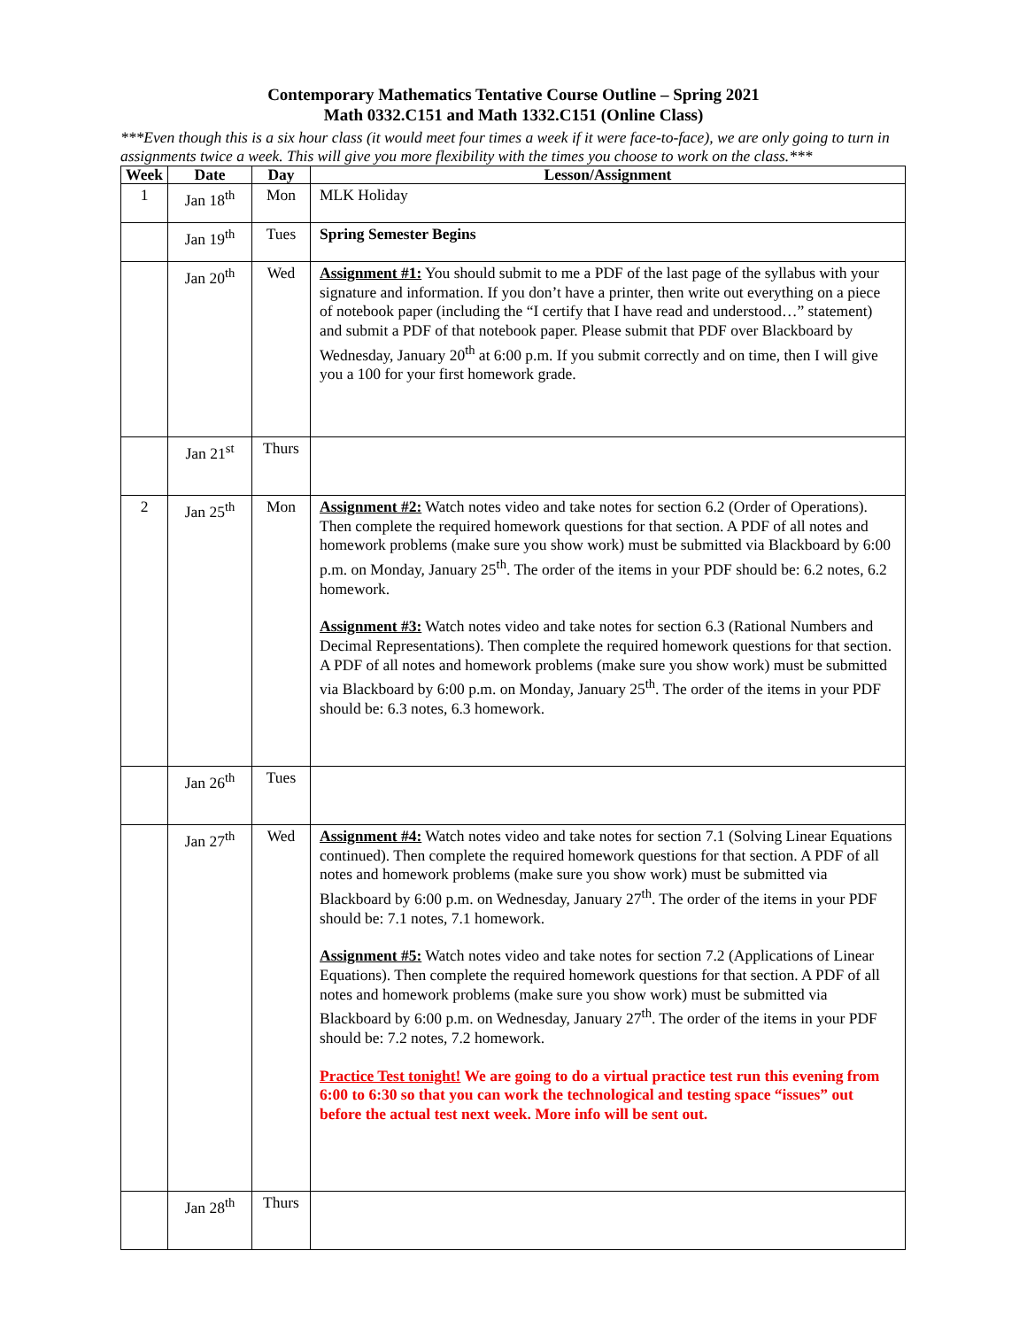Contemporary Mathematics Tentative Course Outline – Spring 2021
Math 0332.C151 and Math 1332.C151 (Online Class)
***Even though this is a six hour class (it would meet four times a week if it were face-to-face), we are only going to turn in assignments twice a week. This will give you more flexibility with the times you choose to work on the class.***
| Week | Date | Day | Lesson/Assignment |
| --- | --- | --- | --- |
| 1 | Jan 18<sup>th</sup> | Mon | MLK Holiday |
| | Jan 19<sup>th</sup> | Tues | Spring Semester Begins |
| | Jan 20<sup>th</sup> | Wed | Assignment #1: You should submit to me a PDF of the last page of the syllabus with your signature and information. If you don’t have a printer, then write out everything on a piece of notebook paper (including the “I certify that I have read and understood…” statement) and submit a PDF of that notebook paper. Please submit that PDF over Blackboard by Wednesday, January 20<sup>th</sup> at 6:00 p.m. If you submit correctly and on time, then I will give you a 100 for your first homework grade. |
| | Jan 21<sup>st</sup> | Thurs | |
| 2 | Jan 25<sup>th</sup> | Mon | Assignment #2: Watch notes video and take notes for section 6.2 (Order of Operations). Then complete the required homework questions for that section. A PDF of all notes and homework problems (make sure you show work) must be submitted via Blackboard by 6:00 p.m. on Monday, January 25<sup>th</sup>. The order of the items in your PDF should be: 6.2 notes, 6.2 homework. Assignment #3: Watch notes video and take notes for section 6.3 (Rational Numbers and Decimal Representations). Then complete the required homework questions for that section. A PDF of all notes and homework problems (make sure you show work) must be submitted via Blackboard by 6:00 p.m. on Monday, January 25<sup>th</sup>. The order of the items in your PDF should be: 6.3 notes, 6.3 homework. |
| | Jan 26<sup>th</sup> | Tues | |
| | Jan 27<sup>th</sup> | Wed | Assignment #4: Watch notes video and take notes for section 7.1 (Solving Linear Equations continued). Then complete the required homework questions for that section. A PDF of all notes and homework problems (make sure you show work) must be submitted via Blackboard by 6:00 p.m. on Wednesday, January 27<sup>th</sup>. The order of the items in your PDF should be: 7.1 notes, 7.1 homework. Assignment #5: Watch notes video and take notes for section 7.2 (Applications of Linear Equations). Then complete the required homework questions for that section. A PDF of all notes and homework problems (make sure you show work) must be submitted via Blackboard by 6:00 p.m. on Wednesday, January 27<sup>th</sup>. The order of the items in your PDF should be: 7.2 notes, 7.2 homework. Practice Test tonight! We are going to do a virtual practice test run this evening from 6:00 to 6:30 so that you can work the technological and testing space “issues” out before the actual test next week. More info will be sent out. |
| | Jan 28<sup>th</sup> | Thurs | |